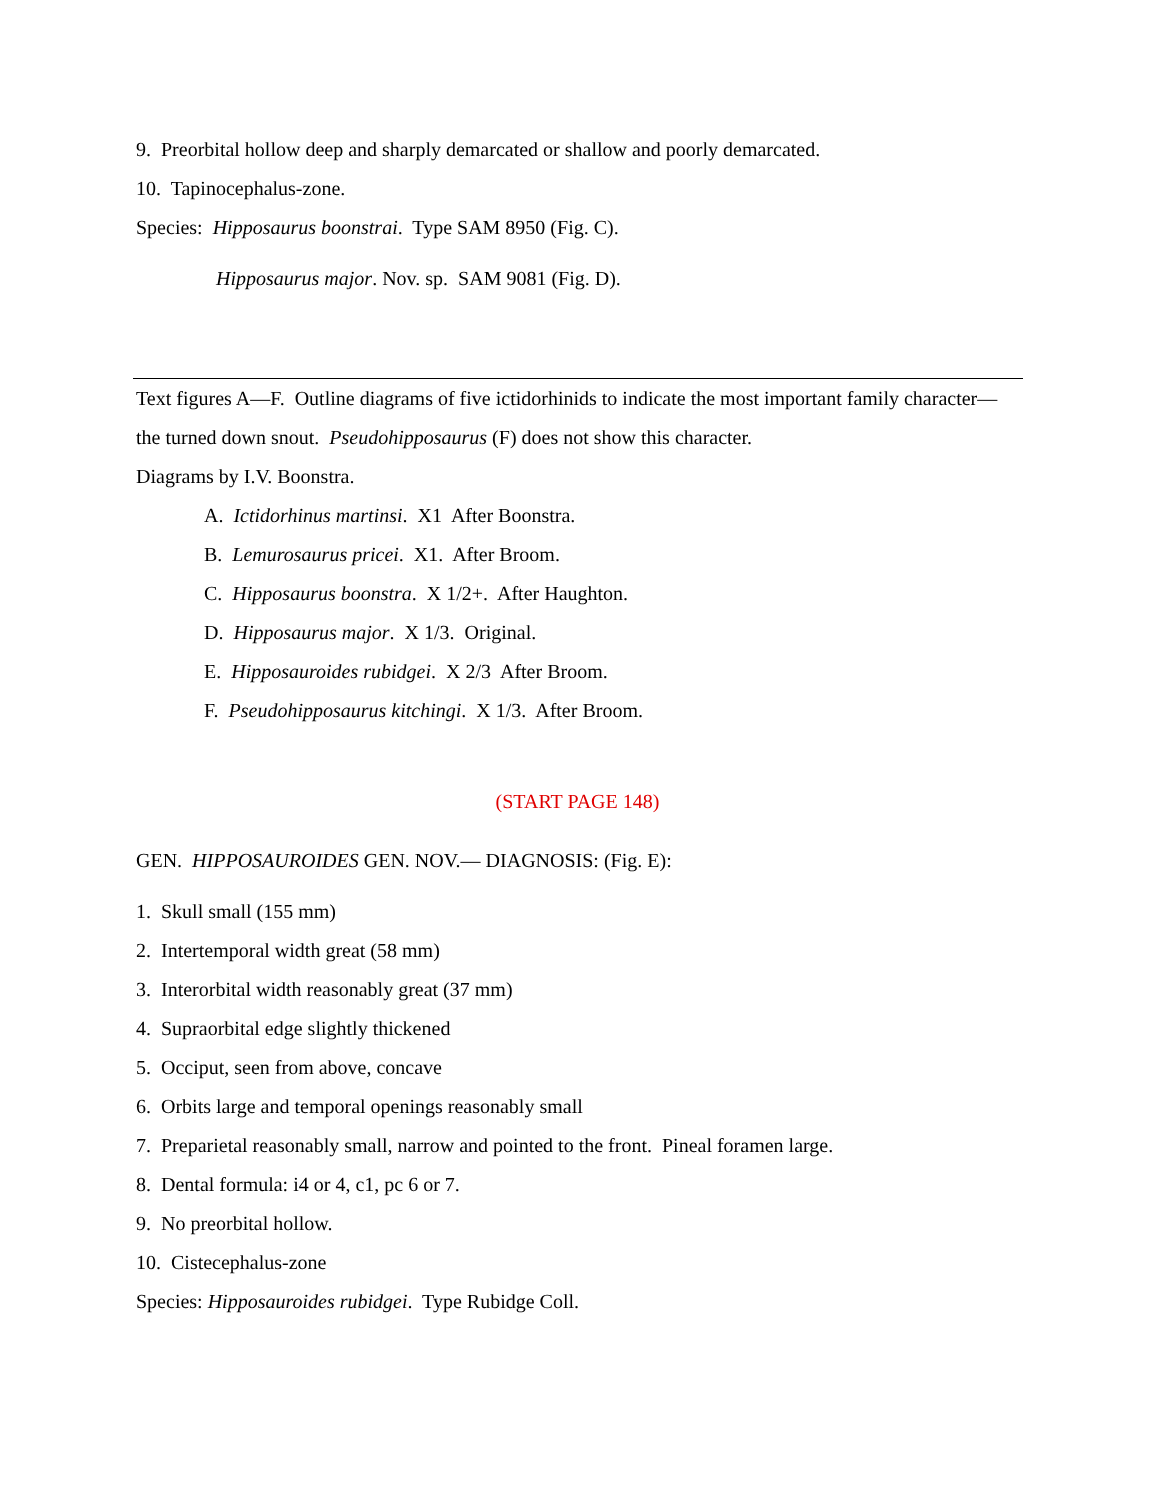9. Preorbital hollow deep and sharply demarcated or shallow and poorly demarcated.
10. Tapinocephalus-zone.
Species: Hipposaurus boonstrai. Type SAM 8950 (Fig. C).
Hipposaurus major. Nov. sp. SAM 9081 (Fig. D).
Text figures A—F. Outline diagrams of five ictidorhinids to indicate the most important family character— the turned down snout. Pseudohipposaurus (F) does not show this character.
Diagrams by I.V. Boonstra.
A. Ictidorhinus martinsi. X1 After Boonstra.
B. Lemurosaurus pricei. X1. After Broom.
C. Hipposaurus boonstra. X 1/2+. After Haughton.
D. Hipposaurus major. X 1/3. Original.
E. Hipposauroides rubidgei. X 2/3 After Broom.
F. Pseudohipposaurus kitchingi. X 1/3. After Broom.
(START PAGE 148)
GEN. HIPPOSAUROIDES GEN. NOV.— DIAGNOSIS: (Fig. E):
1. Skull small (155 mm)
2. Intertemporal width great (58 mm)
3. Interorbital width reasonably great (37 mm)
4. Supraorbital edge slightly thickened
5. Occiput, seen from above, concave
6. Orbits large and temporal openings reasonably small
7. Preparietal reasonably small, narrow and pointed to the front. Pineal foramen large.
8. Dental formula: i4 or 4, c1, pc 6 or 7.
9. No preorbital hollow.
10. Cistecephalus-zone
Species: Hipposauroides rubidgei. Type Rubidge Coll.